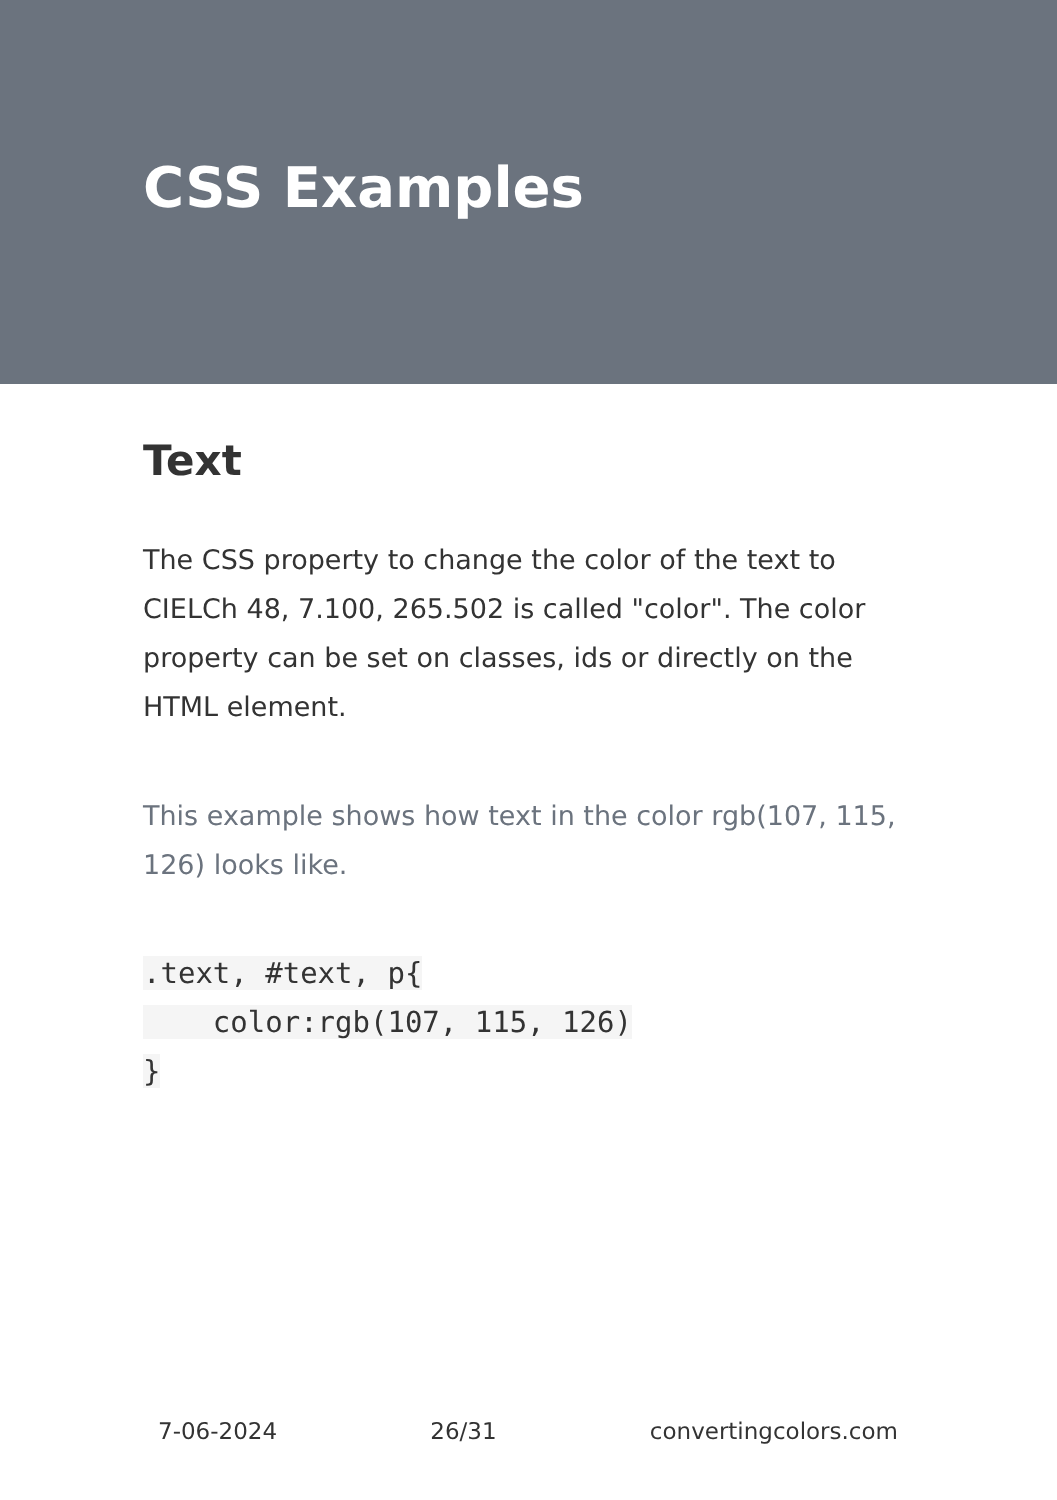CSS Examples
Text
The CSS property to change the color of the text to CIELCh 48, 7.100, 265.502 is called "color". The color property can be set on classes, ids or directly on the HTML element.
This example shows how text in the color rgb(107, 115, 126) looks like.
.text, #text, p{
    color:rgb(107, 115, 126)
}
7-06-2024 26/31 convertingcolors.com